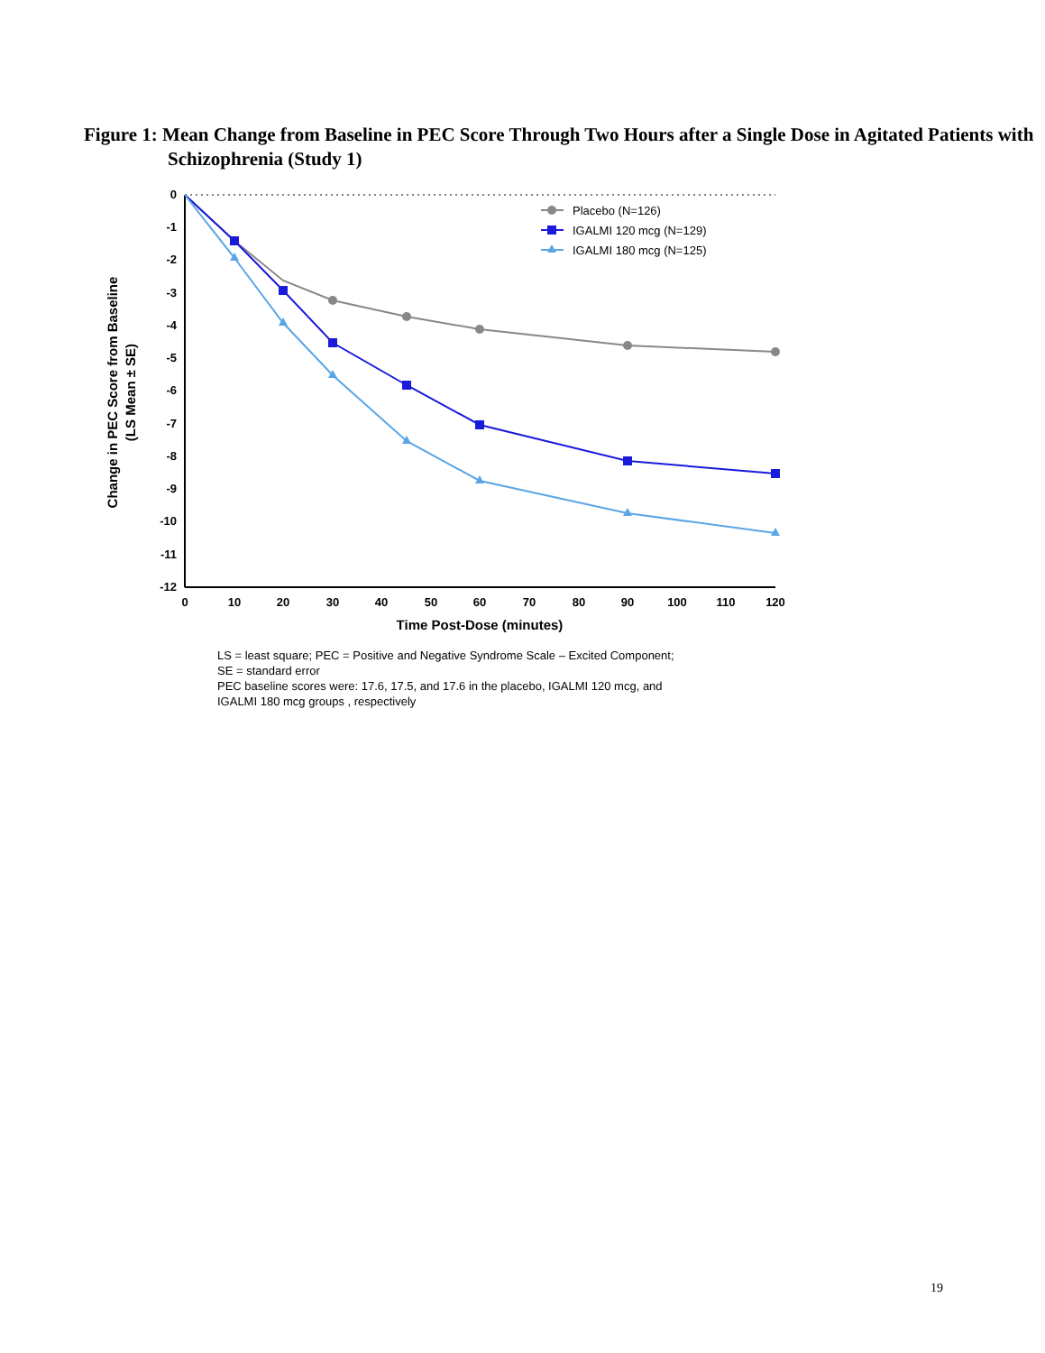Figure 1: Mean Change from Baseline in PEC Score Through Two Hours after a Single Dose in Agitated Patients with Schizophrenia (Study 1)
0
-1
-2
-3
-4
-5
-6
-7
-8
-9
-10
-11
-12
0
10
20
30
40
50
60
70
80
90
100
110
120
Time Post-Dose (minutes)
Change in PEC Score from Baseline
(LS Mean ± SE)
Placebo (N=126)
IGALMI 120 mcg (N=129)
IGALMI 180 mcg (N=125)
LS = least square; PEC = Positive and Negative Syndrome Scale – Excited Component;
SE = standard error
PEC baseline scores were: 17.6, 17.5, and 17.6 in the placebo, IGALMI 120 mcg, and
IGALMI 180 mcg groups , respectively
19